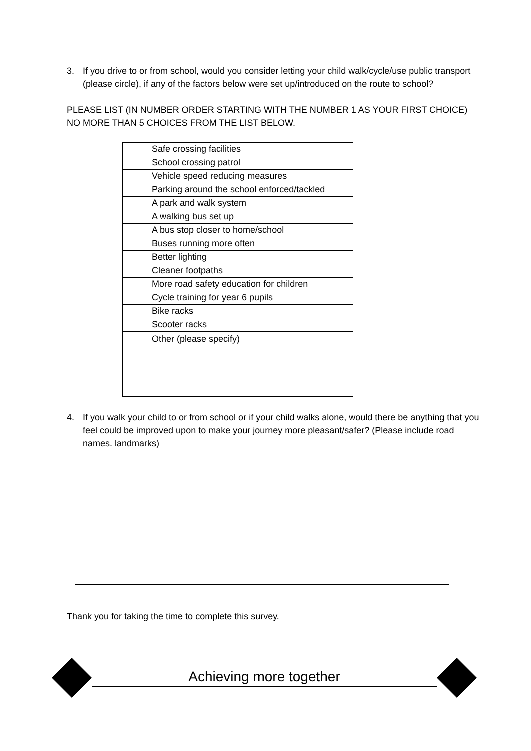3. If you drive to or from school, would you consider letting your child walk/cycle/use public transport (please circle), if any of the factors below were set up/introduced on the route to school?
PLEASE LIST (IN NUMBER ORDER STARTING WITH THE NUMBER 1 AS YOUR FIRST CHOICE) NO MORE THAN 5 CHOICES FROM THE LIST BELOW.
| | Safe crossing facilities |
| | School crossing patrol |
| | Vehicle speed reducing measures |
| | Parking around the school enforced/tackled |
| | A park and walk system |
| | A walking bus set up |
| | A bus stop closer to home/school |
| | Buses running more often |
| | Better lighting |
| | Cleaner footpaths |
| | More road safety education for children |
| | Cycle training for year 6 pupils |
| | Bike racks |
| | Scooter racks |
| | Other (please specify) |
4. If you walk your child to or from school or if your child walks alone, would there be anything that you feel could be improved upon to make your journey more pleasant/safer? (Please include road names. landmarks)
Thank you for taking the time to complete this survey.
Achieving more together